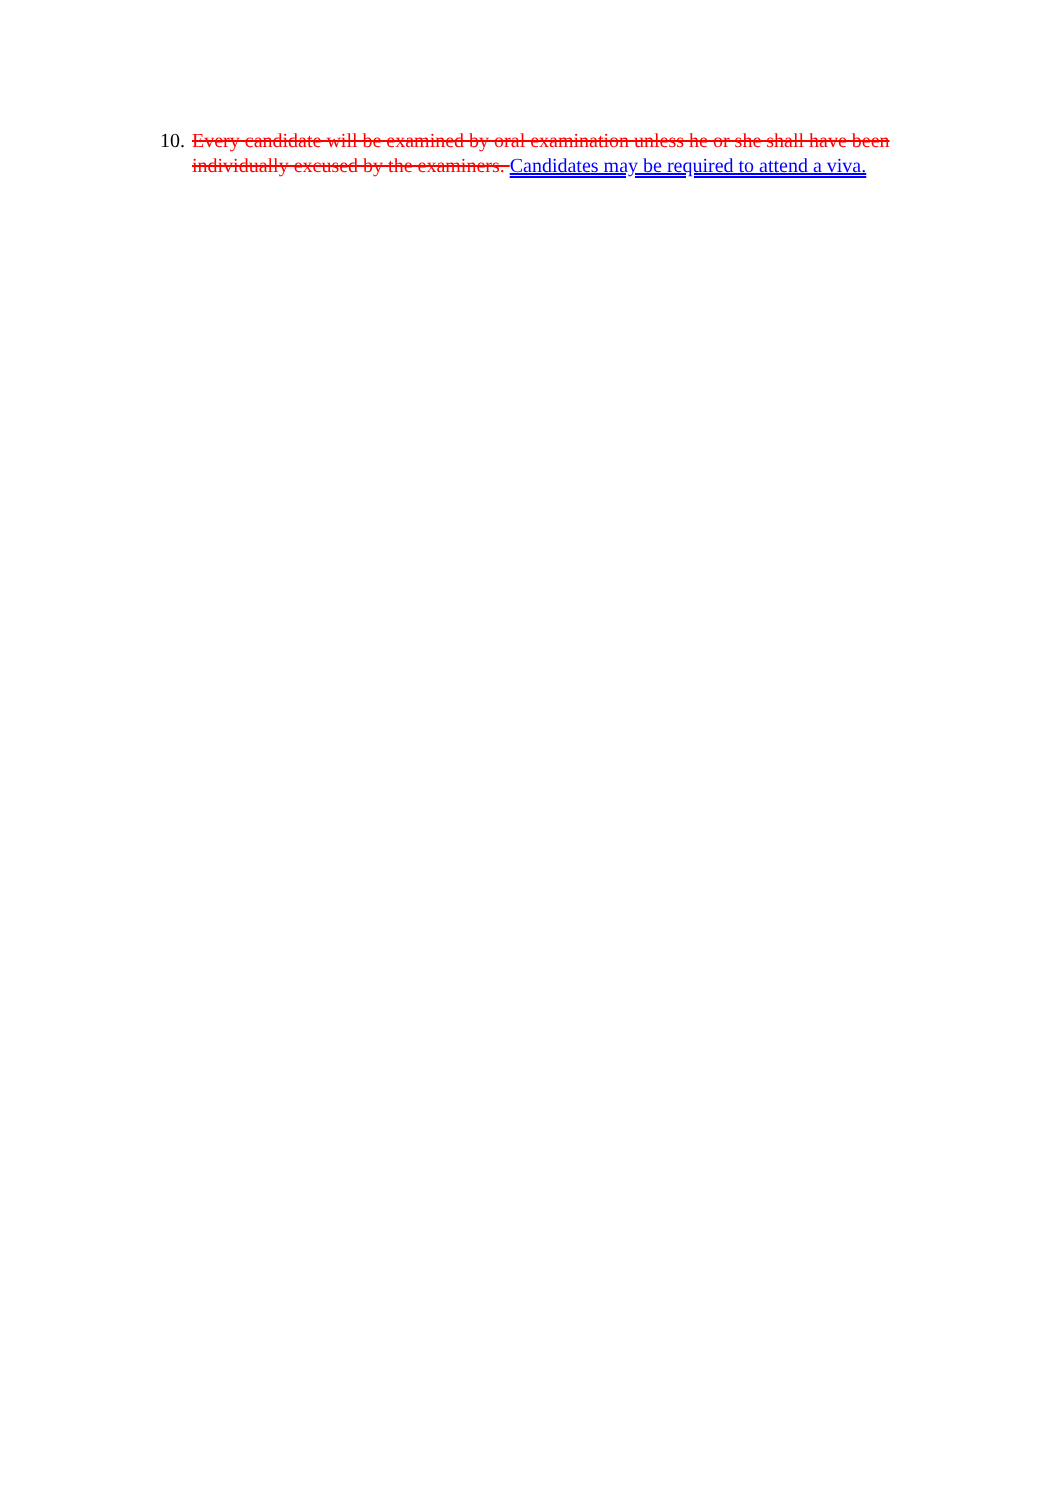10. Every candidate will be examined by oral examination unless he or she shall have been individually excused by the examiners. Candidates may be required to attend a viva.